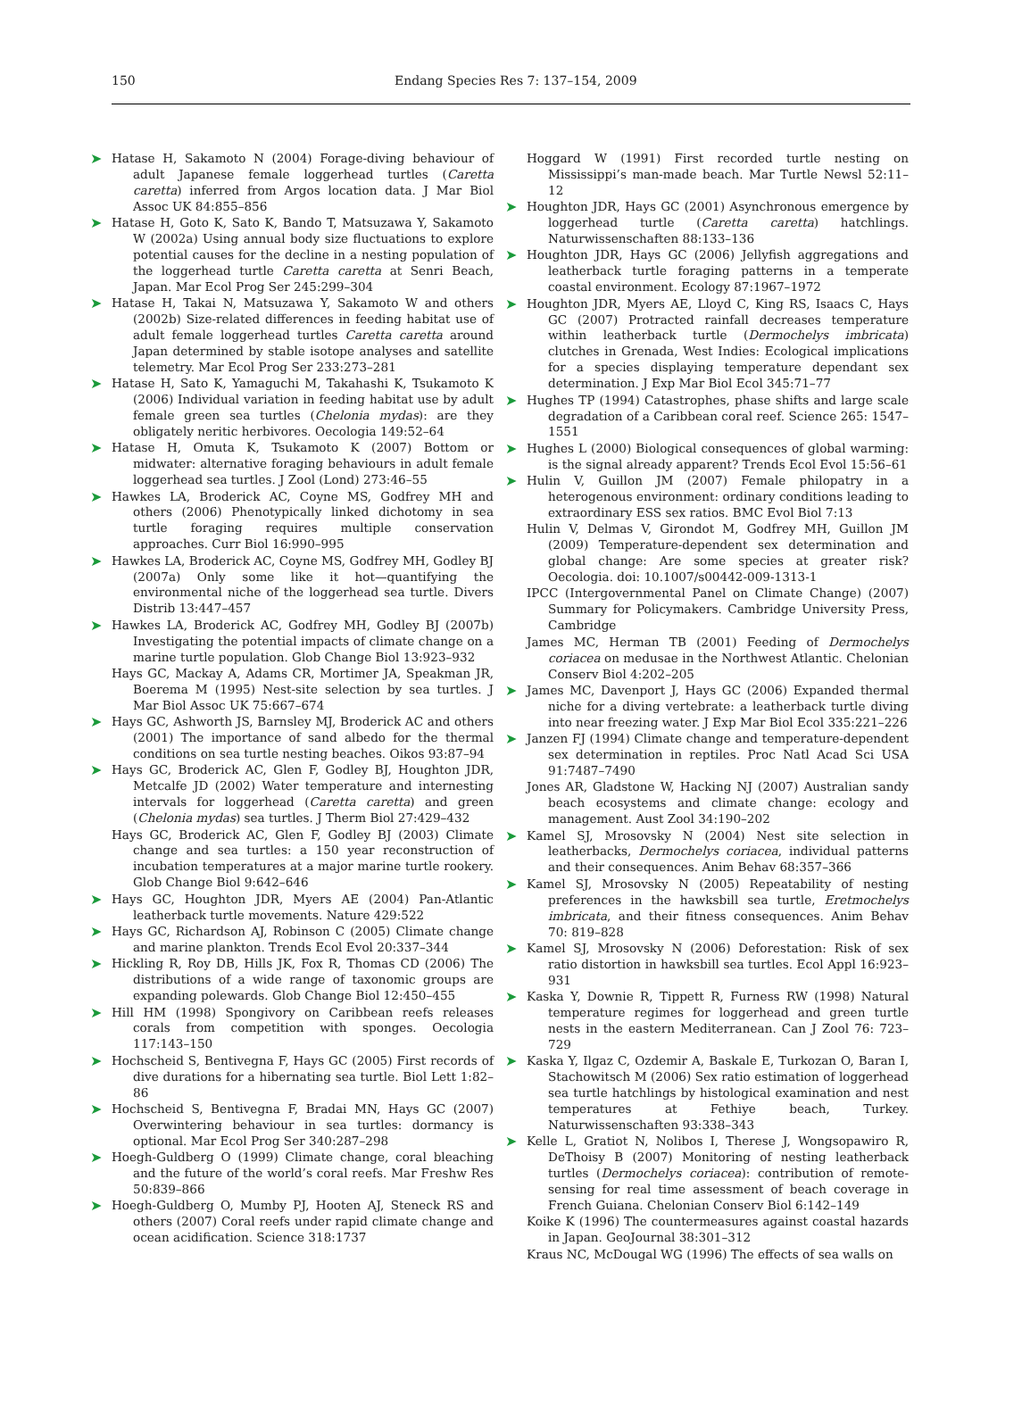150 Endang Species Res 7: 137–154, 2009
➤ Hatase H, Sakamoto N (2004) Forage-diving behaviour of adult Japanese female loggerhead turtles (Caretta caretta) inferred from Argos location data. J Mar Biol Assoc UK 84:855–856
➤ Hatase H, Goto K, Sato K, Bando T, Matsuzawa Y, Sakamoto W (2002a) Using annual body size fluctuations to explore potential causes for the decline in a nesting population of the loggerhead turtle Caretta caretta at Senri Beach, Japan. Mar Ecol Prog Ser 245:299–304
➤ Hatase H, Takai N, Matsuzawa Y, Sakamoto W and others (2002b) Size-related differences in feeding habitat use of adult female loggerhead turtles Caretta caretta around Japan determined by stable isotope analyses and satellite telemetry. Mar Ecol Prog Ser 233:273–281
➤ Hatase H, Sato K, Yamaguchi M, Takahashi K, Tsukamoto K (2006) Individual variation in feeding habitat use by adult female green sea turtles (Chelonia mydas): are they obligately neritic herbivores. Oecologia 149:52–64
➤ Hatase H, Omuta K, Tsukamoto K (2007) Bottom or midwater: alternative foraging behaviours in adult female loggerhead sea turtles. J Zool (Lond) 273:46–55
➤ Hawkes LA, Broderick AC, Coyne MS, Godfrey MH and others (2006) Phenotypically linked dichotomy in sea turtle foraging requires multiple conservation approaches. Curr Biol 16:990–995
➤ Hawkes LA, Broderick AC, Coyne MS, Godfrey MH, Godley BJ (2007a) Only some like it hot—quantifying the environmental niche of the loggerhead sea turtle. Divers Distrib 13:447–457
➤ Hawkes LA, Broderick AC, Godfrey MH, Godley BJ (2007b) Investigating the potential impacts of climate change on a marine turtle population. Glob Change Biol 13:923–932
Hays GC, Mackay A, Adams CR, Mortimer JA, Speakman JR, Boerema M (1995) Nest-site selection by sea turtles. J Mar Biol Assoc UK 75:667–674
➤ Hays GC, Ashworth JS, Barnsley MJ, Broderick AC and others (2001) The importance of sand albedo for the thermal conditions on sea turtle nesting beaches. Oikos 93:87–94
➤ Hays GC, Broderick AC, Glen F, Godley BJ, Houghton JDR, Metcalfe JD (2002) Water temperature and internesting intervals for loggerhead (Caretta caretta) and green (Chelonia mydas) sea turtles. J Therm Biol 27:429–432
Hays GC, Broderick AC, Glen F, Godley BJ (2003) Climate change and sea turtles: a 150 year reconstruction of incubation temperatures at a major marine turtle rookery. Glob Change Biol 9:642–646
➤ Hays GC, Houghton JDR, Myers AE (2004) Pan-Atlantic leatherback turtle movements. Nature 429:522
➤ Hays GC, Richardson AJ, Robinson C (2005) Climate change and marine plankton. Trends Ecol Evol 20:337–344
➤ Hickling R, Roy DB, Hills JK, Fox R, Thomas CD (2006) The distributions of a wide range of taxonomic groups are expanding polewards. Glob Change Biol 12:450–455
➤ Hill HM (1998) Spongivory on Caribbean reefs releases corals from competition with sponges. Oecologia 117:143–150
➤ Hochscheid S, Bentivegna F, Hays GC (2005) First records of dive durations for a hibernating sea turtle. Biol Lett 1:82–86
➤ Hochscheid S, Bentivegna F, Bradai MN, Hays GC (2007) Overwintering behaviour in sea turtles: dormancy is optional. Mar Ecol Prog Ser 340:287–298
➤ Hoegh-Guldberg O (1999) Climate change, coral bleaching and the future of the world’s coral reefs. Mar Freshw Res 50:839–866
➤ Hoegh-Guldberg O, Mumby PJ, Hooten AJ, Steneck RS and others (2007) Coral reefs under rapid climate change and ocean acidification. Science 318:1737
Hoggard W (1991) First recorded turtle nesting on Mississippi’s man-made beach. Mar Turtle Newsl 52:11–12
➤ Houghton JDR, Hays GC (2001) Asynchronous emergence by loggerhead turtle (Caretta caretta) hatchlings. Naturwissenschaften 88:133–136
➤ Houghton JDR, Hays GC (2006) Jellyfish aggregations and leatherback turtle foraging patterns in a temperate coastal environment. Ecology 87:1967–1972
➤ Houghton JDR, Myers AE, Lloyd C, King RS, Isaacs C, Hays GC (2007) Protracted rainfall decreases temperature within leatherback turtle (Dermochelys imbricata) clutches in Grenada, West Indies: Ecological implications for a species displaying temperature dependant sex determination. J Exp Mar Biol Ecol 345:71–77
➤ Hughes TP (1994) Catastrophes, phase shifts and large scale degradation of a Caribbean coral reef. Science 265: 1547–1551
➤ Hughes L (2000) Biological consequences of global warming: is the signal already apparent? Trends Ecol Evol 15:56–61
➤ Hulin V, Guillon JM (2007) Female philopatry in a heterogenous environment: ordinary conditions leading to extraordinary ESS sex ratios. BMC Evol Biol 7:13
Hulin V, Delmas V, Girondot M, Godfrey MH, Guillon JM (2009) Temperature-dependent sex determination and global change: Are some species at greater risk? Oecologia. doi: 10.1007/s00442-009-1313-1
IPCC (Intergovernmental Panel on Climate Change) (2007) Summary for Policymakers. Cambridge University Press, Cambridge
James MC, Herman TB (2001) Feeding of Dermochelys coriacea on medusae in the Northwest Atlantic. Chelonian Conserv Biol 4:202–205
➤ James MC, Davenport J, Hays GC (2006) Expanded thermal niche for a diving vertebrate: a leatherback turtle diving into near freezing water. J Exp Mar Biol Ecol 335:221–226
➤ Janzen FJ (1994) Climate change and temperature-dependent sex determination in reptiles. Proc Natl Acad Sci USA 91:7487–7490
Jones AR, Gladstone W, Hacking NJ (2007) Australian sandy beach ecosystems and climate change: ecology and management. Aust Zool 34:190–202
➤ Kamel SJ, Mrosovsky N (2004) Nest site selection in leatherbacks, Dermochelys coriacea, individual patterns and their consequences. Anim Behav 68:357–366
➤ Kamel SJ, Mrosovsky N (2005) Repeatability of nesting preferences in the hawksbill sea turtle, Eretmochelys imbricata, and their fitness consequences. Anim Behav 70: 819–828
➤ Kamel SJ, Mrosovsky N (2006) Deforestation: Risk of sex ratio distortion in hawksbill sea turtles. Ecol Appl 16:923–931
➤ Kaska Y, Downie R, Tippett R, Furness RW (1998) Natural temperature regimes for loggerhead and green turtle nests in the eastern Mediterranean. Can J Zool 76: 723–729
➤ Kaska Y, Ilgaz C, Ozdemir A, Baskale E, Turkozan O, Baran I, Stachowitsch M (2006) Sex ratio estimation of loggerhead sea turtle hatchlings by histological examination and nest temperatures at Fethiye beach, Turkey. Naturwissenschaften 93:338–343
➤ Kelle L, Gratiot N, Nolibos I, Therese J, Wongsopawiro R, DeThoisy B (2007) Monitoring of nesting leatherback turtles (Dermochelys coriacea): contribution of remote-sensing for real time assessment of beach coverage in French Guiana. Chelonian Conserv Biol 6:142–149
Koike K (1996) The countermeasures against coastal hazards in Japan. GeoJournal 38:301–312
Kraus NC, McDougal WG (1996) The effects of sea walls on